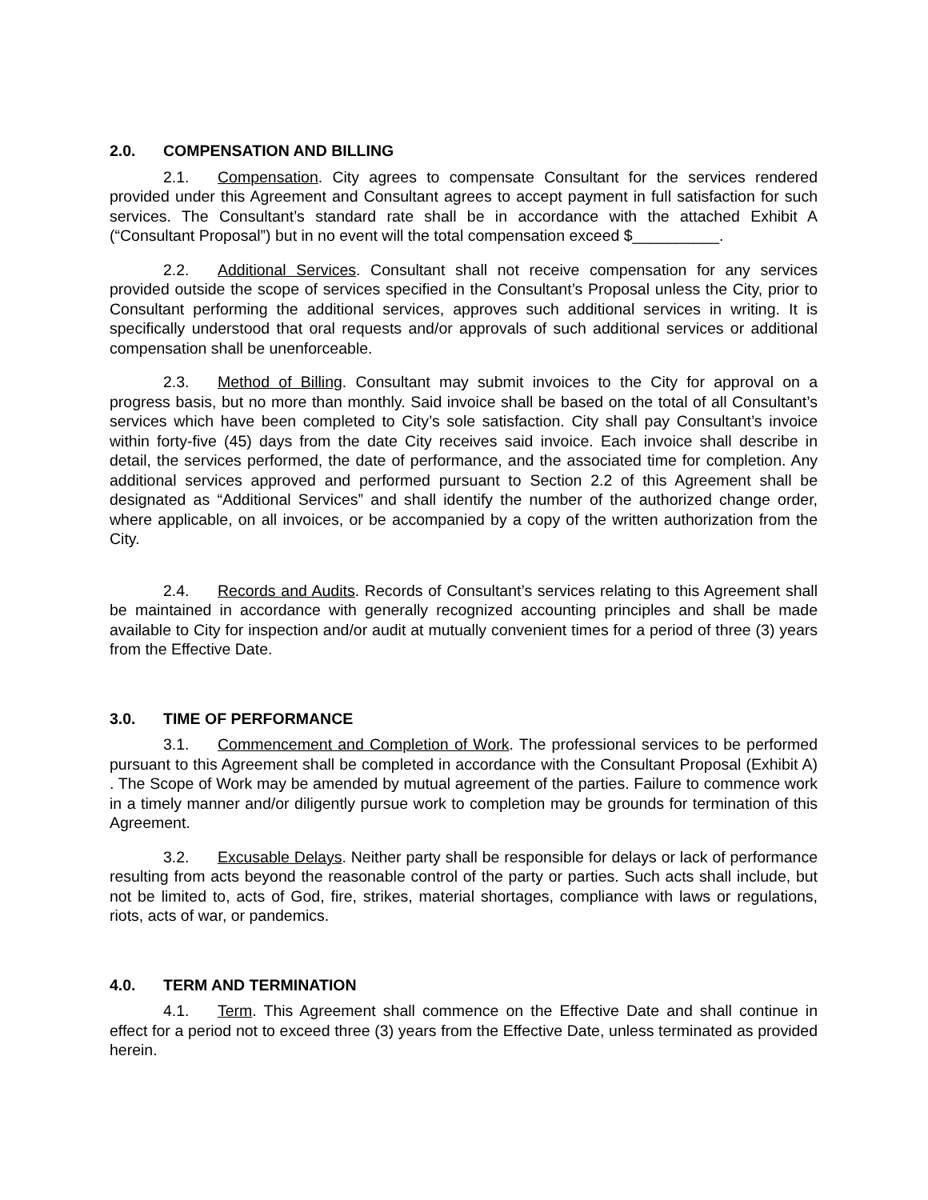2.0. COMPENSATION AND BILLING
2.1. Compensation. City agrees to compensate Consultant for the services rendered provided under this Agreement and Consultant agrees to accept payment in full satisfaction for such services. The Consultant’s standard rate shall be in accordance with the attached Exhibit A (“Consultant Proposal”) but in no event will the total compensation exceed $__________.
2.2. Additional Services. Consultant shall not receive compensation for any services provided outside the scope of services specified in the Consultant’s Proposal unless the City, prior to Consultant performing the additional services, approves such additional services in writing. It is specifically understood that oral requests and/or approvals of such additional services or additional compensation shall be unenforceable.
2.3. Method of Billing. Consultant may submit invoices to the City for approval on a progress basis, but no more than monthly. Said invoice shall be based on the total of all Consultant’s services which have been completed to City’s sole satisfaction. City shall pay Consultant’s invoice within forty-five (45) days from the date City receives said invoice. Each invoice shall describe in detail, the services performed, the date of performance, and the associated time for completion. Any additional services approved and performed pursuant to Section 2.2 of this Agreement shall be designated as “Additional Services” and shall identify the number of the authorized change order, where applicable, on all invoices, or be accompanied by a copy of the written authorization from the City.
2.4. Records and Audits. Records of Consultant’s services relating to this Agreement shall be maintained in accordance with generally recognized accounting principles and shall be made available to City for inspection and/or audit at mutually convenient times for a period of three (3) years from the Effective Date.
3.0. TIME OF PERFORMANCE
3.1. Commencement and Completion of Work. The professional services to be performed pursuant to this Agreement shall be completed in accordance with the Consultant Proposal (Exhibit A) . The Scope of Work may be amended by mutual agreement of the parties. Failure to commence work in a timely manner and/or diligently pursue work to completion may be grounds for termination of this Agreement.
3.2. Excusable Delays. Neither party shall be responsible for delays or lack of performance resulting from acts beyond the reasonable control of the party or parties. Such acts shall include, but not be limited to, acts of God, fire, strikes, material shortages, compliance with laws or regulations, riots, acts of war, or pandemics.
4.0. TERM AND TERMINATION
4.1. Term. This Agreement shall commence on the Effective Date and shall continue in effect for a period not to exceed three (3) years from the Effective Date, unless terminated as provided herein.